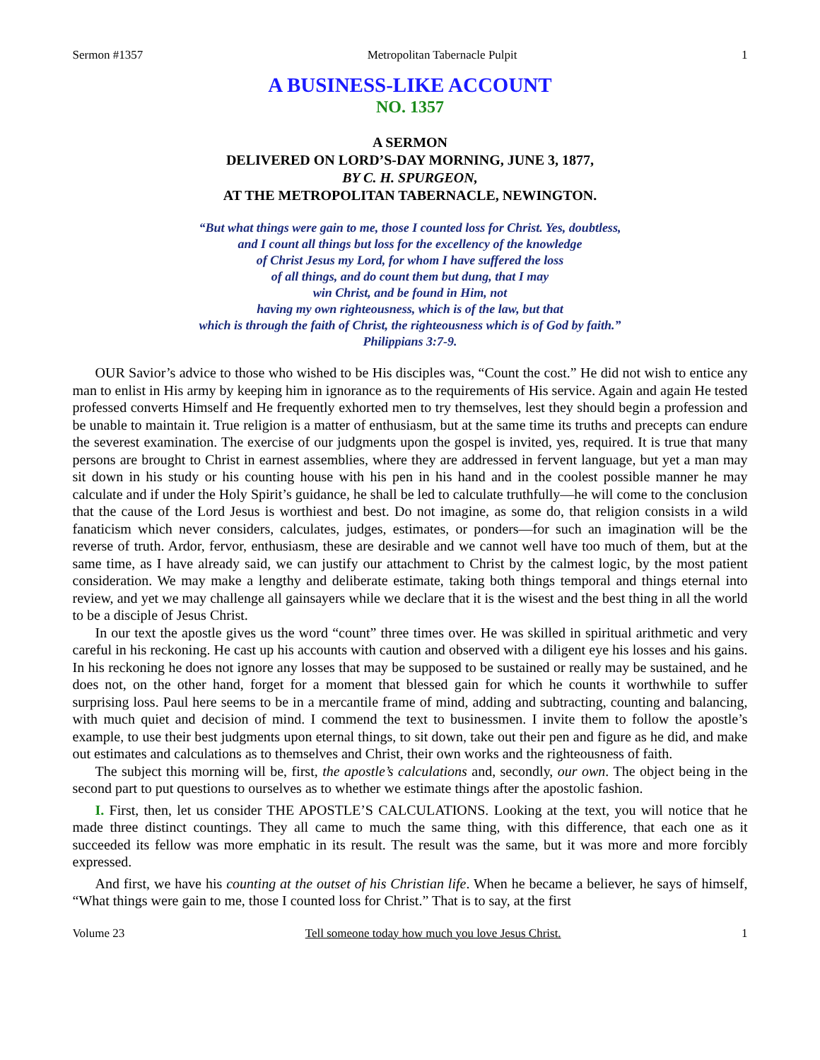Sermon #1357 Metropolitan Tabernacle Pulpit 1
A BUSINESS-LIKE ACCOUNT
NO. 1357
A SERMON
DELIVERED ON LORD’S-DAY MORNING, JUNE 3, 1877,
BY C. H. SPURGEON,
AT THE METROPOLITAN TABERNACLE, NEWINGTON.
“But what things were gain to me, those I counted loss for Christ. Yes, doubtless,
and I count all things but loss for the excellency of the knowledge
of Christ Jesus my Lord, for whom I have suffered the loss
of all things, and do count them but dung, that I may
win Christ, and be found in Him, not
having my own righteousness, which is of the law, but that
which is through the faith of Christ, the righteousness which is of God by faith.”
Philippians 3:7-9.
OUR Savior’s advice to those who wished to be His disciples was, “Count the cost.” He did not wish to entice any man to enlist in His army by keeping him in ignorance as to the requirements of His service. Again and again He tested professed converts Himself and He frequently exhorted men to try themselves, lest they should begin a profession and be unable to maintain it. True religion is a matter of enthusiasm, but at the same time its truths and precepts can endure the severest examination. The exercise of our judgments upon the gospel is invited, yes, required. It is true that many persons are brought to Christ in earnest assemblies, where they are addressed in fervent language, but yet a man may sit down in his study or his counting house with his pen in his hand and in the coolest possible manner he may calculate and if under the Holy Spirit’s guidance, he shall be led to calculate truthfully—he will come to the conclusion that the cause of the Lord Jesus is worthiest and best. Do not imagine, as some do, that religion consists in a wild fanaticism which never considers, calculates, judges, estimates, or ponders—for such an imagination will be the reverse of truth. Ardor, fervor, enthusiasm, these are desirable and we cannot well have too much of them, but at the same time, as I have already said, we can justify our attachment to Christ by the calmest logic, by the most patient consideration. We may make a lengthy and deliberate estimate, taking both things temporal and things eternal into review, and yet we may challenge all gainsayers while we declare that it is the wisest and the best thing in all the world to be a disciple of Jesus Christ.
In our text the apostle gives us the word “count” three times over. He was skilled in spiritual arithmetic and very careful in his reckoning. He cast up his accounts with caution and observed with a diligent eye his losses and his gains. In his reckoning he does not ignore any losses that may be supposed to be sustained or really may be sustained, and he does not, on the other hand, forget for a moment that blessed gain for which he counts it worthwhile to suffer surprising loss. Paul here seems to be in a mercantile frame of mind, adding and subtracting, counting and balancing, with much quiet and decision of mind. I commend the text to businessmen. I invite them to follow the apostle’s example, to use their best judgments upon eternal things, to sit down, take out their pen and figure as he did, and make out estimates and calculations as to themselves and Christ, their own works and the righteousness of faith.
The subject this morning will be, first, the apostle’s calculations and, secondly, our own. The object being in the second part to put questions to ourselves as to whether we estimate things after the apostolic fashion.
I. First, then, let us consider THE APOSTLE’S CALCULATIONS. Looking at the text, you will notice that he made three distinct countings. They all came to much the same thing, with this difference, that each one as it succeeded its fellow was more emphatic in its result. The result was the same, but it was more and more forcibly expressed.
And first, we have his counting at the outset of his Christian life. When he became a believer, he says of himself, “What things were gain to me, those I counted loss for Christ.” That is to say, at the first
Volume 23 Tell someone today how much you love Jesus Christ. 1